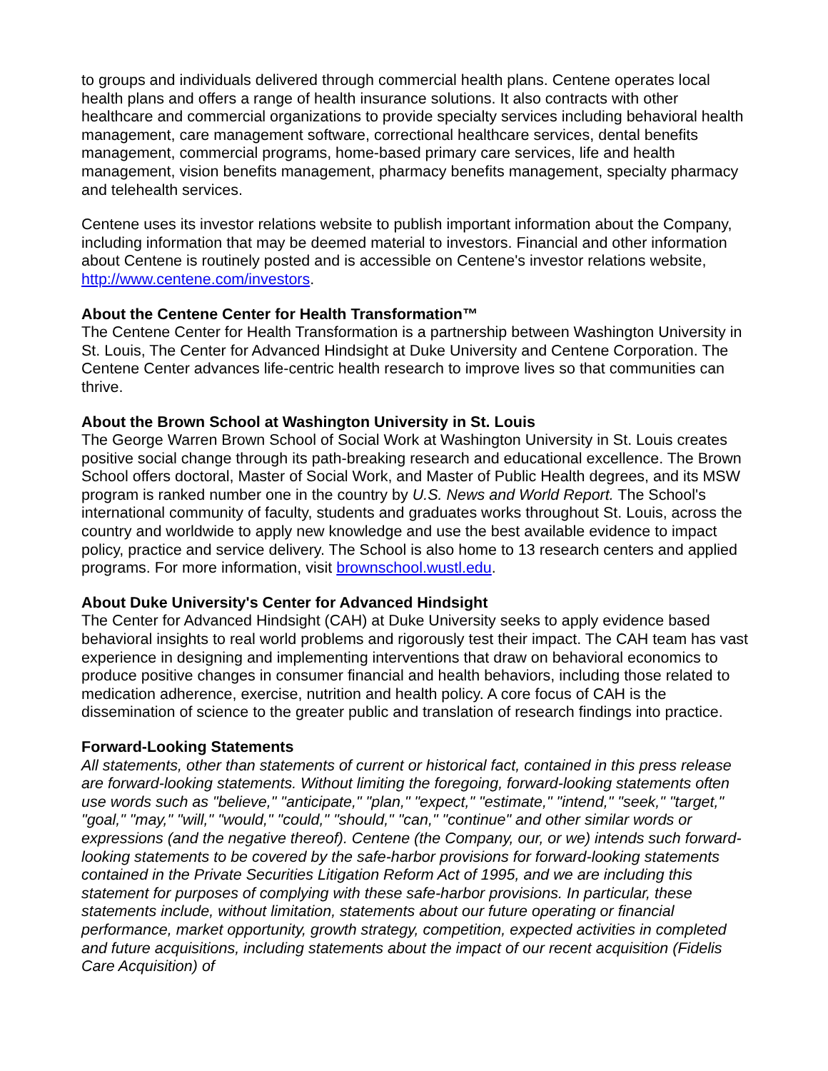to groups and individuals delivered through commercial health plans. Centene operates local health plans and offers a range of health insurance solutions. It also contracts with other healthcare and commercial organizations to provide specialty services including behavioral health management, care management software, correctional healthcare services, dental benefits management, commercial programs, home-based primary care services, life and health management, vision benefits management, pharmacy benefits management, specialty pharmacy and telehealth services.
Centene uses its investor relations website to publish important information about the Company, including information that may be deemed material to investors. Financial and other information about Centene is routinely posted and is accessible on Centene's investor relations website, http://www.centene.com/investors.
About the Centene Center for Health Transformation™
The Centene Center for Health Transformation is a partnership between Washington University in St. Louis, The Center for Advanced Hindsight at Duke University and Centene Corporation. The Centene Center advances life-centric health research to improve lives so that communities can thrive.
About the Brown School at Washington University in St. Louis
The George Warren Brown School of Social Work at Washington University in St. Louis creates positive social change through its path-breaking research and educational excellence. The Brown School offers doctoral, Master of Social Work, and Master of Public Health degrees, and its MSW program is ranked number one in the country by U.S. News and World Report. The School's international community of faculty, students and graduates works throughout St. Louis, across the country and worldwide to apply new knowledge and use the best available evidence to impact policy, practice and service delivery. The School is also home to 13 research centers and applied programs. For more information, visit brownschool.wustl.edu.
About Duke University's Center for Advanced Hindsight
The Center for Advanced Hindsight (CAH) at Duke University seeks to apply evidence based behavioral insights to real world problems and rigorously test their impact. The CAH team has vast experience in designing and implementing interventions that draw on behavioral economics to produce positive changes in consumer financial and health behaviors, including those related to medication adherence, exercise, nutrition and health policy. A core focus of CAH is the dissemination of science to the greater public and translation of research findings into practice.
Forward-Looking Statements
All statements, other than statements of current or historical fact, contained in this press release are forward-looking statements. Without limiting the foregoing, forward-looking statements often use words such as "believe," "anticipate," "plan," "expect," "estimate," "intend," "seek," "target," "goal," "may," "will," "would," "could," "should," "can," "continue" and other similar words or expressions (and the negative thereof). Centene (the Company, our, or we) intends such forward-looking statements to be covered by the safe-harbor provisions for forward-looking statements contained in the Private Securities Litigation Reform Act of 1995, and we are including this statement for purposes of complying with these safe-harbor provisions. In particular, these statements include, without limitation, statements about our future operating or financial performance, market opportunity, growth strategy, competition, expected activities in completed and future acquisitions, including statements about the impact of our recent acquisition (Fidelis Care Acquisition) of